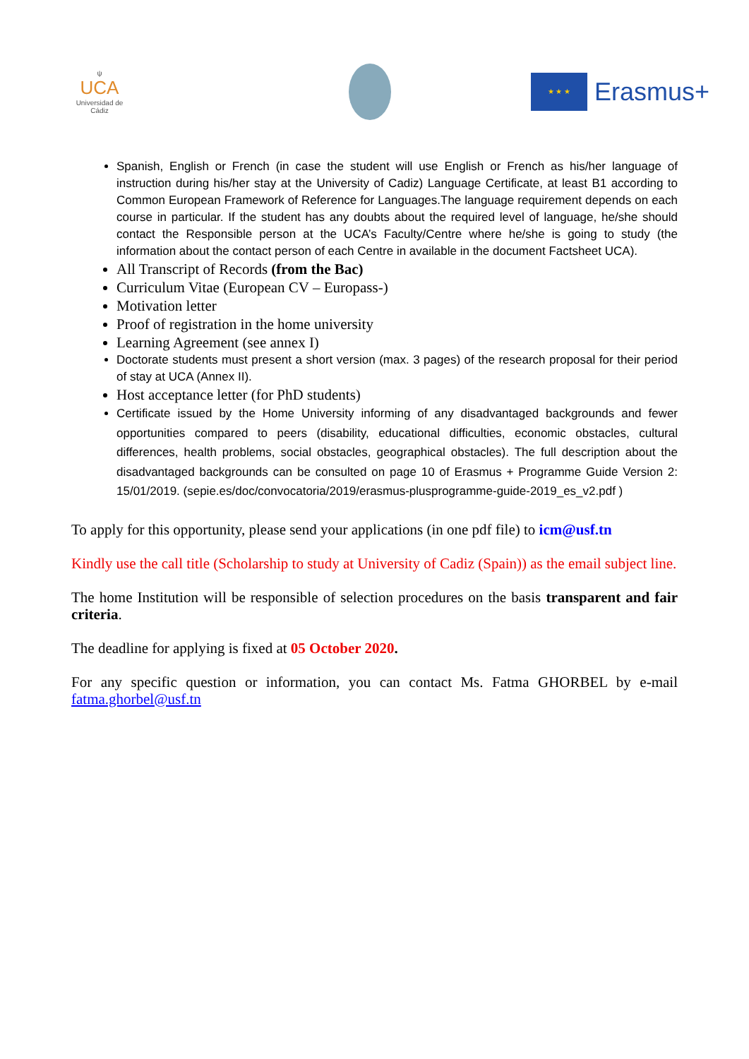ψ
UCA
Universidad de Cádiz
★ ★ ★
Erasmus+
Spanish, English or French (in case the student will use English or French as his/her language of instruction during his/her stay at the University of Cadiz) Language Certificate, at least B1 according to Common European Framework of Reference for Languages.The language requirement depends on each course in particular. If the student has any doubts about the required level of language, he/she should contact the Responsible person at the UCA’s Faculty/Centre where he/she is going to study (the information about the contact person of each Centre in available in the document Factsheet UCA).
All Transcript of Records (from the Bac)
Curriculum Vitae (European CV – Europass-)
Motivation letter
Proof of registration in the home university
Learning Agreement (see annex I)
Doctorate students must present a short version (max. 3 pages) of the research proposal for their period of stay at UCA (Annex II).
Host acceptance letter (for PhD students)
Certificate issued by the Home University informing of any disadvantaged backgrounds and fewer opportunities compared to peers (disability, educational difficulties, economic obstacles, cultural differences, health problems, social obstacles, geographical obstacles). The full description about the disadvantaged backgrounds can be consulted on page 10 of Erasmus + Programme Guide Version 2: 15/01/2019. (sepie.es/doc/convocatoria/2019/erasmus-plusprogramme-guide-2019_es_v2.pdf )
To apply for this opportunity, please send your applications (in one pdf file) to icm@usf.tn
Kindly use the call title (Scholarship to study at University of Cadiz (Spain)) as the email subject line.
The home Institution will be responsible of selection procedures on the basis transparent and fair criteria.
The deadline for applying is fixed at 05 October 2020.
For any specific question or information, you can contact Ms. Fatma GHORBEL by e-mail fatma.ghorbel@usf.tn